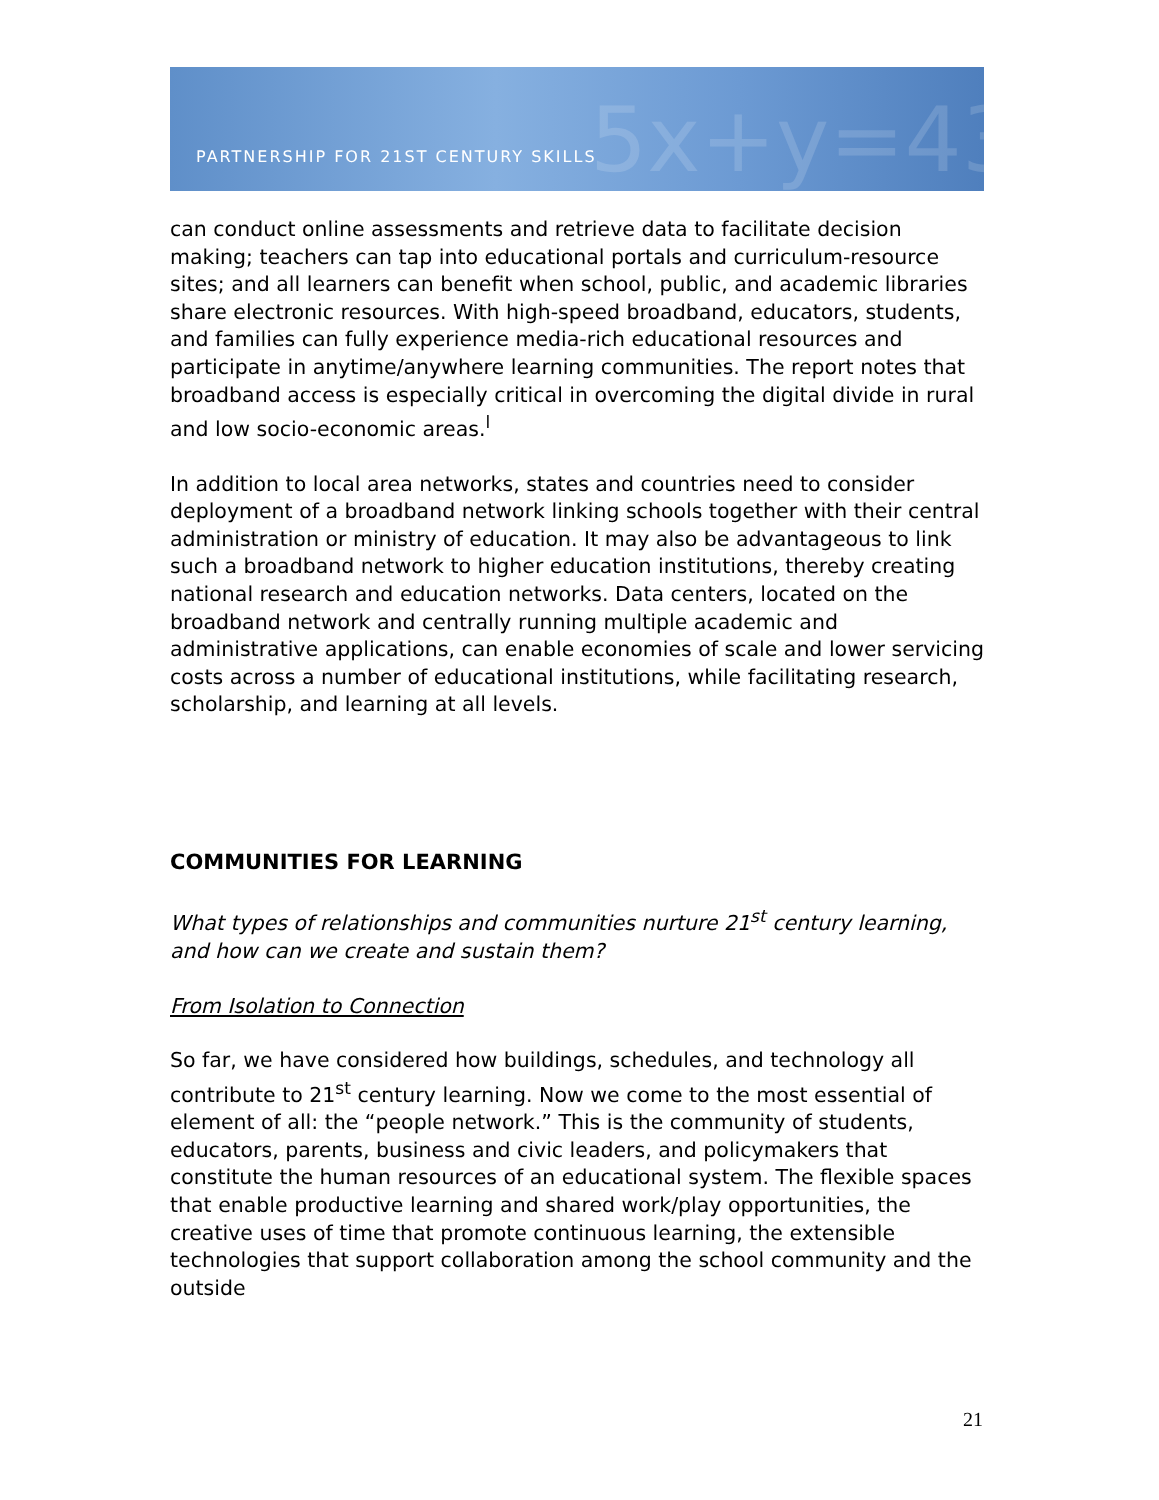5x+y=43 PARTNERSHIP FOR 21ST CENTURY SKILLS
can conduct online assessments and retrieve data to facilitate decision making; teachers can tap into educational portals and curriculum-resource sites; and all learners can benefit when school, public, and academic libraries share electronic resources. With high-speed broadband, educators, students, and families can fully experience media-rich educational resources and participate in anytime/anywhere learning communities. The report notes that broadband access is especially critical in overcoming the digital divide in rural and low socio-economic areas.<sup>l</sup>
In addition to local area networks, states and countries need to consider deployment of a broadband network linking schools together with their central administration or ministry of education. It may also be advantageous to link such a broadband network to higher education institutions, thereby creating national research and education networks. Data centers, located on the broadband network and centrally running multiple academic and administrative applications, can enable economies of scale and lower servicing costs across a number of educational institutions, while facilitating research, scholarship, and learning at all levels.
COMMUNITIES FOR LEARNING
What types of relationships and communities nurture 21<sup>st</sup> century learning, and how can we create and sustain them?
From Isolation to Connection
So far, we have considered how buildings, schedules, and technology all contribute to 21<sup>st</sup> century learning. Now we come to the most essential of element of all: the “people network.” This is the community of students, educators, parents, business and civic leaders, and policymakers that constitute the human resources of an educational system. The flexible spaces that enable productive learning and shared work/play opportunities, the creative uses of time that promote continuous learning, the extensible technologies that support collaboration among the school community and the outside
21